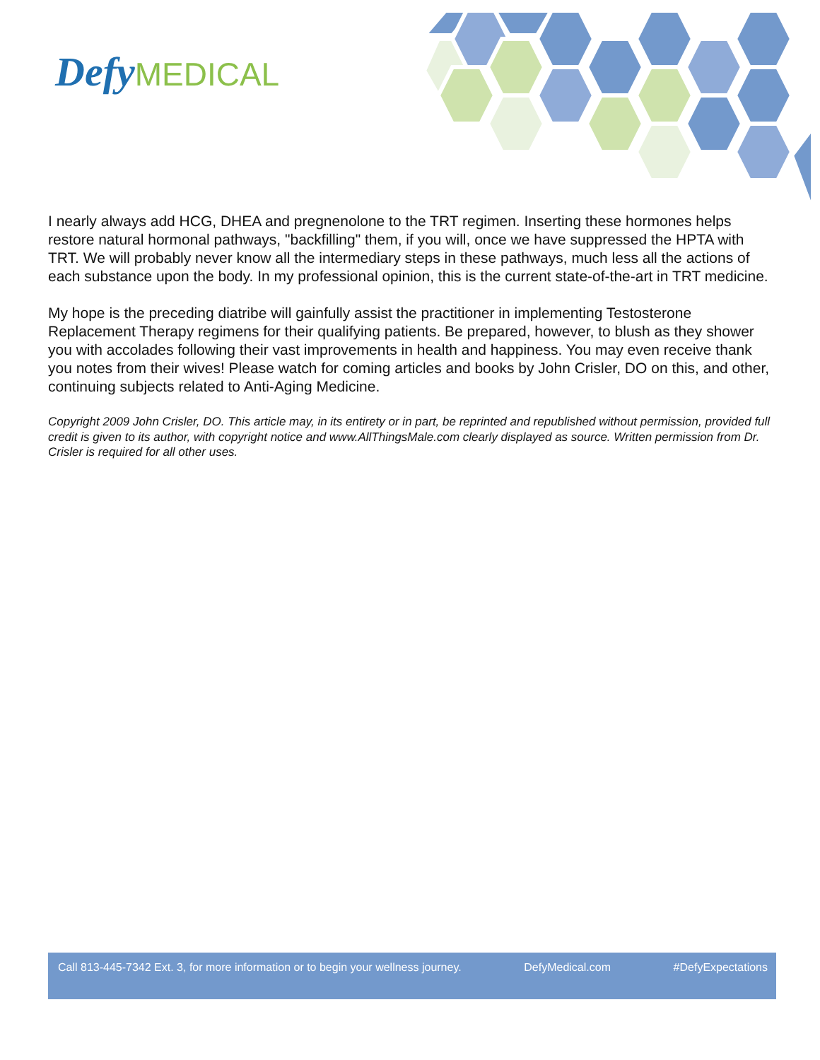Defy MEDICAL
I nearly always add HCG, DHEA and pregnenolone to the TRT regimen. Inserting these hormones helps restore natural hormonal pathways, "backfilling" them, if you will, once we have suppressed the HPTA with TRT. We will probably never know all the intermediary steps in these pathways, much less all the actions of each substance upon the body. In my professional opinion, this is the current state-of-the-art in TRT medicine.
My hope is the preceding diatribe will gainfully assist the practitioner in implementing Testosterone Replacement Therapy regimens for their qualifying patients. Be prepared, however, to blush as they shower you with accolades following their vast improvements in health and happiness. You may even receive thank you notes from their wives! Please watch for coming articles and books by John Crisler, DO on this, and other, continuing subjects related to Anti-Aging Medicine.
Copyright 2009 John Crisler, DO. This article may, in its entirety or in part, be reprinted and republished without permission, provided full credit is given to its author, with copyright notice and www.AllThingsMale.com clearly displayed as source. Written permission from Dr. Crisler is required for all other uses.
Call 813-445-7342 Ext. 3, for more information or to begin your wellness journey. DefyMedical.com #DefyExpectations